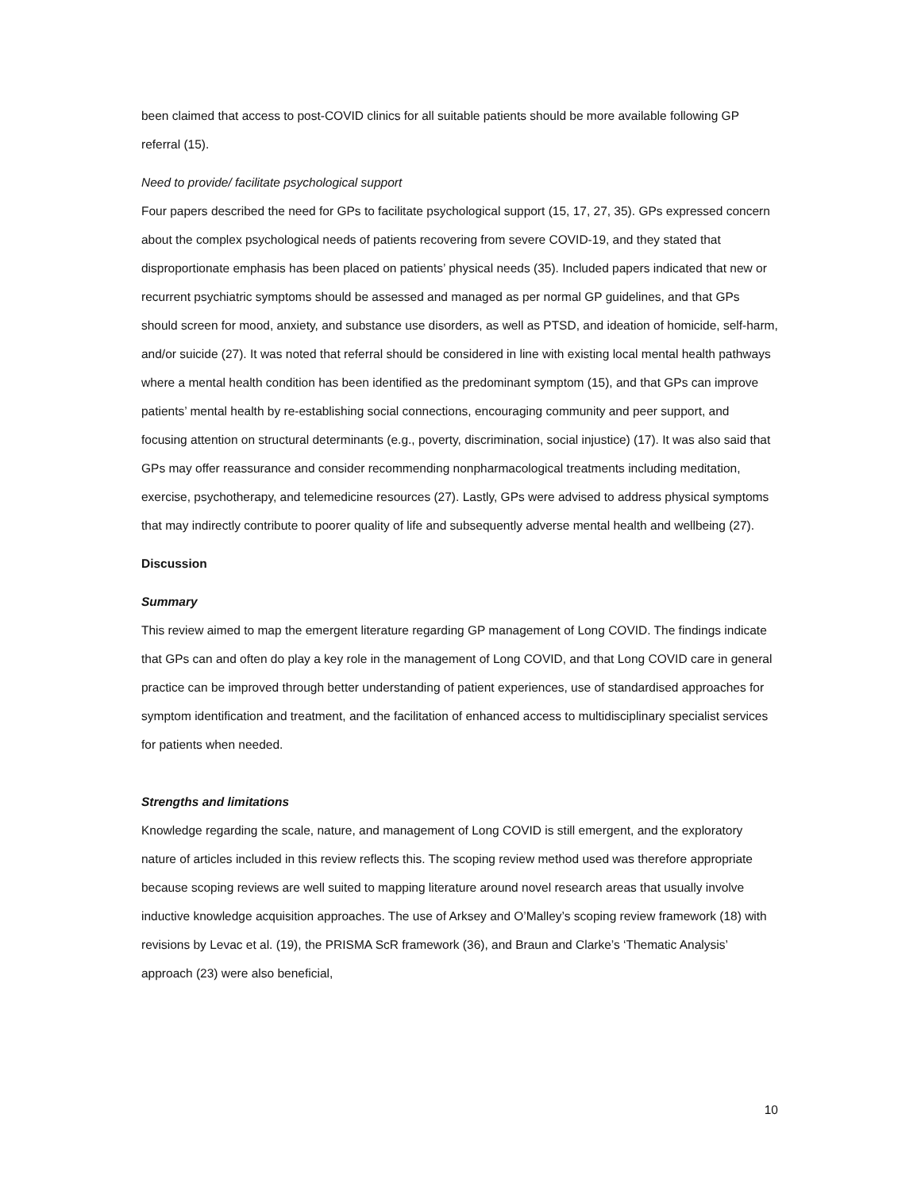been claimed that access to post-COVID clinics for all suitable patients should be more available following GP referral (15).
Need to provide/ facilitate psychological support
Four papers described the need for GPs to facilitate psychological support (15, 17, 27, 35). GPs expressed concern about the complex psychological needs of patients recovering from severe COVID-19, and they stated that disproportionate emphasis has been placed on patients’ physical needs (35). Included papers indicated that new or recurrent psychiatric symptoms should be assessed and managed as per normal GP guidelines, and that GPs should screen for mood, anxiety, and substance use disorders, as well as PTSD, and ideation of homicide, self-harm, and/or suicide (27). It was noted that referral should be considered in line with existing local mental health pathways where a mental health condition has been identified as the predominant symptom (15), and that GPs can improve patients’ mental health by re-establishing social connections, encouraging community and peer support, and focusing attention on structural determinants (e.g., poverty, discrimination, social injustice) (17). It was also said that GPs may offer reassurance and consider recommending nonpharmacological treatments including meditation, exercise, psychotherapy, and telemedicine resources (27). Lastly, GPs were advised to address physical symptoms that may indirectly contribute to poorer quality of life and subsequently adverse mental health and wellbeing (27).
Discussion
Summary
This review aimed to map the emergent literature regarding GP management of Long COVID. The findings indicate that GPs can and often do play a key role in the management of Long COVID, and that Long COVID care in general practice can be improved through better understanding of patient experiences, use of standardised approaches for symptom identification and treatment, and the facilitation of enhanced access to multidisciplinary specialist services for patients when needed.
Strengths and limitations
Knowledge regarding the scale, nature, and management of Long COVID is still emergent, and the exploratory nature of articles included in this review reflects this. The scoping review method used was therefore appropriate because scoping reviews are well suited to mapping literature around novel research areas that usually involve inductive knowledge acquisition approaches. The use of Arksey and O’Malley’s scoping review framework (18) with revisions by Levac et al. (19), the PRISMA ScR framework (36), and Braun and Clarke’s ‘Thematic Analysis’ approach (23) were also beneficial,
10